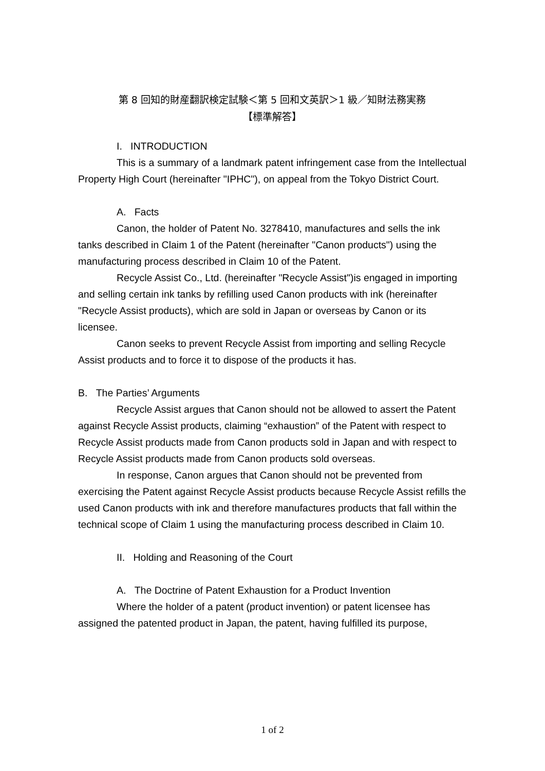第 8 回知的財産翻訳検定試験＜第 5 回和文英訳＞1 級／知財法務実務
【標準解答】
I. INTRODUCTION
This is a summary of a landmark patent infringement case from the Intellectual Property High Court (hereinafter "IPHC"), on appeal from the Tokyo District Court.
A. Facts
Canon, the holder of Patent No. 3278410, manufactures and sells the ink tanks described in Claim 1 of the Patent (hereinafter "Canon products") using the manufacturing process described in Claim 10 of the Patent.
Recycle Assist Co., Ltd. (hereinafter "Recycle Assist")is engaged in importing and selling certain ink tanks by refilling used Canon products with ink (hereinafter "Recycle Assist products), which are sold in Japan or overseas by Canon or its licensee.
Canon seeks to prevent Recycle Assist from importing and selling Recycle Assist products and to force it to dispose of the products it has.
B. The Parties’ Arguments
Recycle Assist argues that Canon should not be allowed to assert the Patent against Recycle Assist products, claiming “exhaustion” of the Patent with respect to Recycle Assist products made from Canon products sold in Japan and with respect to Recycle Assist products made from Canon products sold overseas.
In response, Canon argues that Canon should not be prevented from exercising the Patent against Recycle Assist products because Recycle Assist refills the used Canon products with ink and therefore manufactures products that fall within the technical scope of Claim 1 using the manufacturing process described in Claim 10.
II. Holding and Reasoning of the Court
A. The Doctrine of Patent Exhaustion for a Product Invention
Where the holder of a patent (product invention) or patent licensee has assigned the patented product in Japan, the patent, having fulfilled its purpose,
1 of 2